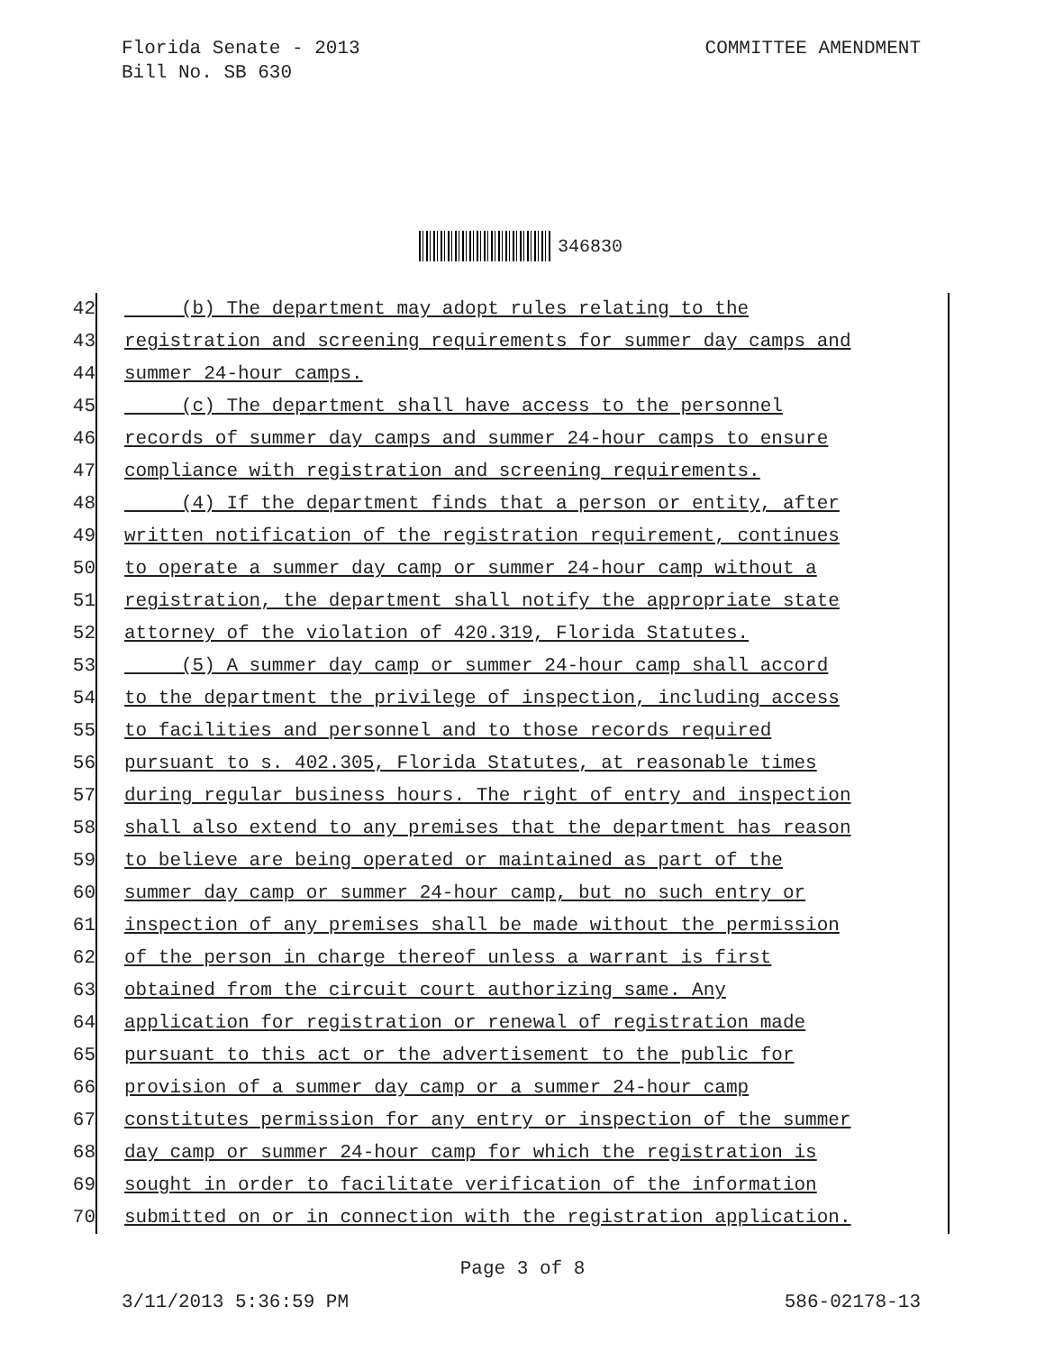Florida Senate - 2013
Bill No. SB 630
COMMITTEE AMENDMENT
346830
42 (b) The department may adopt rules relating to the
43 registration and screening requirements for summer day camps and
44 summer 24-hour camps.
45 (c) The department shall have access to the personnel
46 records of summer day camps and summer 24-hour camps to ensure
47 compliance with registration and screening requirements.
48 (4) If the department finds that a person or entity, after
49 written notification of the registration requirement, continues
50 to operate a summer day camp or summer 24-hour camp without a
51 registration, the department shall notify the appropriate state
52 attorney of the violation of 420.319, Florida Statutes.
53 (5) A summer day camp or summer 24-hour camp shall accord
54 to the department the privilege of inspection, including access
55 to facilities and personnel and to those records required
56 pursuant to s. 402.305, Florida Statutes, at reasonable times
57 during regular business hours. The right of entry and inspection
58 shall also extend to any premises that the department has reason
59 to believe are being operated or maintained as part of the
60 summer day camp or summer 24-hour camp, but no such entry or
61 inspection of any premises shall be made without the permission
62 of the person in charge thereof unless a warrant is first
63 obtained from the circuit court authorizing same. Any
64 application for registration or renewal of registration made
65 pursuant to this act or the advertisement to the public for
66 provision of a summer day camp or a summer 24-hour camp
67 constitutes permission for any entry or inspection of the summer
68 day camp or summer 24-hour camp for which the registration is
69 sought in order to facilitate verification of the information
70 submitted on or in connection with the registration application.
Page 3 of 8
3/11/2013 5:36:59 PM 586-02178-13